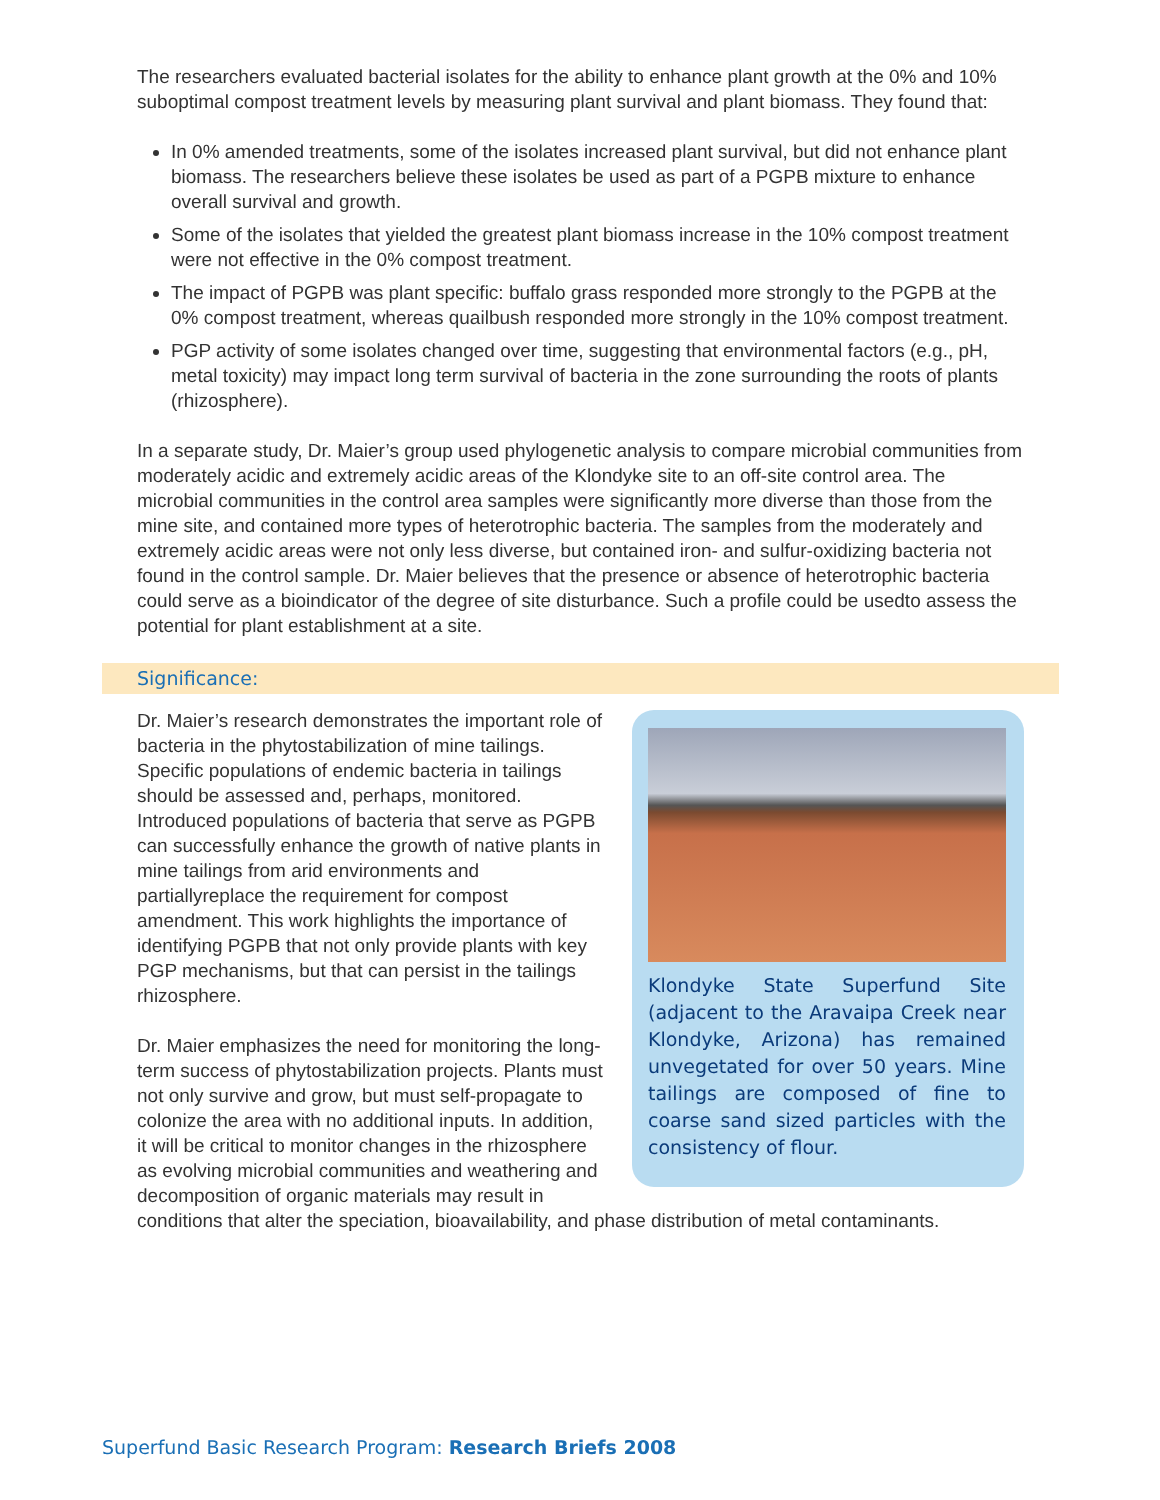The researchers evaluated bacterial isolates for the ability to enhance plant growth at the 0% and 10% suboptimal compost treatment levels by measuring plant survival and plant biomass. They found that:
In 0% amended treatments, some of the isolates increased plant survival, but did not enhance plant biomass. The researchers believe these isolates be used as part of a PGPB mixture to enhance overall survival and growth.
Some of the isolates that yielded the greatest plant biomass increase in the 10% compost treatment were not effective in the 0% compost treatment.
The impact of PGPB was plant specific: buffalo grass responded more strongly to the PGPB at the 0% compost treatment, whereas quailbush responded more strongly in the 10% compost treatment.
PGP activity of some isolates changed over time, suggesting that environmental factors (e.g., pH, metal toxicity) may impact long term survival of bacteria in the zone surrounding the roots of plants (rhizosphere).
In a separate study, Dr. Maier’s group used phylogenetic analysis to compare microbial communities from moderately acidic and extremely acidic areas of the Klondyke site to an off-site control area. The microbial communities in the control area samples were significantly more diverse than those from the mine site, and contained more types of heterotrophic bacteria. The samples from the moderately and extremely acidic areas were not only less diverse, but contained iron- and sulfur-oxidizing bacteria not found in the control sample. Dr. Maier believes that the presence or absence of heterotrophic bacteria could serve as a bioindicator of the degree of site disturbance. Such a profile could be usedto assess the potential for plant establishment at a site.
Significance:
Klondyke State Superfund Site (adjacent to the Aravaipa Creek near Klondyke, Arizona) has remained unvegetated for over 50 years. Mine tailings are composed of fine to coarse sand sized particles with the consistency of flour.
Dr. Maier’s research demonstrates the important role of bacteria in the phytostabilization of mine tailings. Specific populations of endemic bacteria in tailings should be assessed and, perhaps, monitored. Introduced populations of bacteria that serve as PGPB can successfully enhance the growth of native plants in mine tailings from arid environments and partiallyreplace the requirement for compost amendment. This work highlights the importance of identifying PGPB that not only provide plants with key PGP mechanisms, but that can persist in the tailings rhizosphere.
Dr. Maier emphasizes the need for monitoring the long-term success of phytostabilization projects. Plants must not only survive and grow, but must self-propagate to colonize the area with no additional inputs. In addition, it will be critical to monitor changes in the rhizosphere as evolving microbial communities and weathering and decomposition of organic materials may result in conditions that alter the speciation, bioavailability, and phase distribution of metal contaminants.
Superfund Basic Research Program: Research Briefs 2008